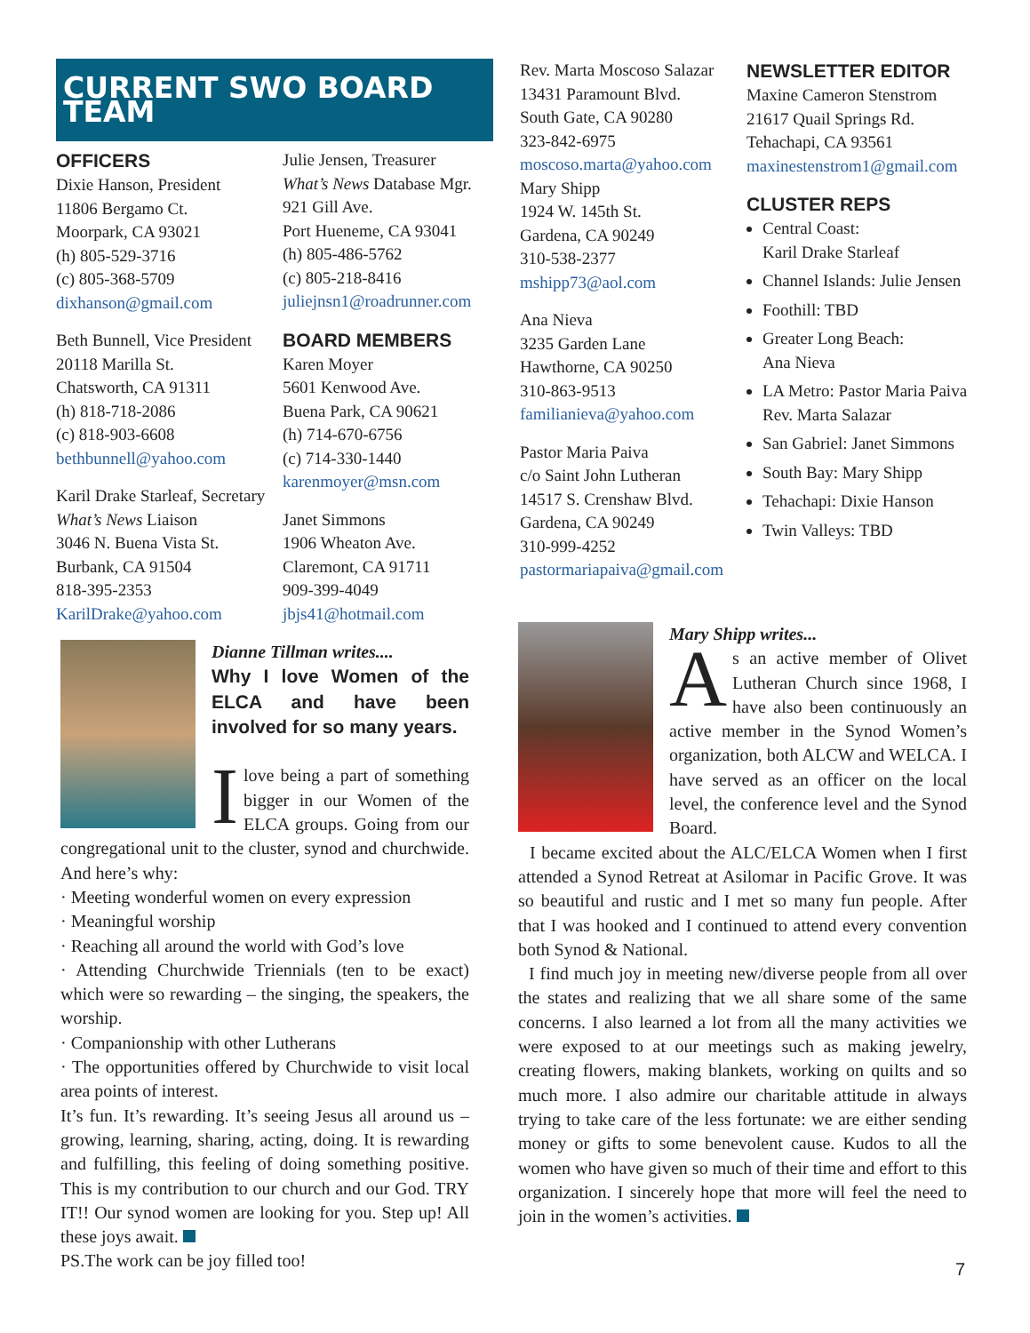CURRENT SWO BOARD TEAM
OFFICERS
Dixie Hanson, President
11806 Bergamo Ct.
Moorpark, CA 93021
(h) 805-529-3716
(c) 805-368-5709
dixhanson@gmail.com
Beth Bunnell, Vice President
20118 Marilla St.
Chatsworth, CA 91311
(h) 818-718-2086
(c) 818-903-6608
bethbunnell@yahoo.com
Karil Drake Starleaf, Secretary
What’s News Liaison
3046 N. Buena Vista St.
Burbank, CA 91504
818-395-2353
KarilDrake@yahoo.com
Julie Jensen, Treasurer
What’s News Database Mgr.
921 Gill Ave.
Port Hueneme, CA 93041
(h) 805-486-5762
(c) 805-218-8416
juliejnsn1@roadrunner.com
BOARD MEMBERS
Karen Moyer
5601 Kenwood Ave.
Buena Park, CA 90621
(h) 714-670-6756
(c) 714-330-1440
karenmoyer@msn.com
Janet Simmons
1906 Wheaton Ave.
Claremont, CA 91711
909-399-4049
jbjs41@hotmail.com
Rev. Marta Moscoso Salazar
13431 Paramount Blvd.
South Gate, CA 90280
323-842-6975
moscoso.marta@yahoo.com
Mary Shipp
1924 W. 145th St.
Gardena, CA 90249
310-538-2377
mshipp73@aol.com
Ana Nieva
3235 Garden Lane
Hawthorne, CA 90250
310-863-9513
familianieva@yahoo.com
Pastor Maria Paiva
c/o Saint John Lutheran
14517 S. Crenshaw Blvd.
Gardena, CA 90249
310-999-4252
pastormariapaiva@gmail.com
NEWSLETTER EDITOR
Maxine Cameron Stenstrom
21617 Quail Springs Rd.
Tehachapi, CA 93561
maxinestenstrom1@gmail.com
CLUSTER REPS
Central Coast:
Karil Drake Starleaf
Channel Islands: Julie Jensen
Foothill: TBD
Greater Long Beach:
Ana Nieva
LA Metro: Pastor Maria Paiva
Rev. Marta Salazar
San Gabriel: Janet Simmons
South Bay: Mary Shipp
Tehachapi: Dixie Hanson
Twin Valleys: TBD
Dianne Tillman writes....
Why I love Women of the ELCA and have been involved for so many years.
Ilove being a part of something bigger in our Women of the ELCA groups. Going from our congregational unit to the cluster, synod and churchwide. And here’s why:
· Meeting wonderful women on every expression
· Meaningful worship
· Reaching all around the world with God’s love
· Attending Churchwide Triennials (ten to be exact) which were so rewarding – the singing, the speakers, the worship.
· Companionship with other Lutherans
· The opportunities offered by Churchwide to visit local area points of interest.
It’s fun. It’s rewarding. It’s seeing Jesus all around us – growing, learning, sharing, acting, doing. It is rewarding and fulfilling, this feeling of doing something positive. This is my contribution to our church and our God. TRY IT!! Our synod women are looking for you. Step up! All these joys await.
PS.The work can be joy filled too!
Mary Shipp writes...
As an active member of Olivet Lutheran Church since 1968, I have also been continuously an active member in the Synod Women’s organization, both ALCW and WELCA. I have served as an officer on the local level, the conference level and the Synod Board.
I became excited about the ALC/ELCA Women when I first attended a Synod Retreat at Asilomar in Pacific Grove. It was so beautiful and rustic and I met so many fun people. After that I was hooked and I continued to attend every convention both Synod & National.
I find much joy in meeting new/diverse people from all over the states and realizing that we all share some of the same concerns. I also learned a lot from all the many activities we were exposed to at our meetings such as making jewelry, creating flowers, making blankets, working on quilts and so much more. I also admire our charitable attitude in always trying to take care of the less fortunate: we are either sending money or gifts to some benevolent cause. Kudos to all the women who have given so much of their time and effort to this organization. I sincerely hope that more will feel the need to join in the women’s activities.
7